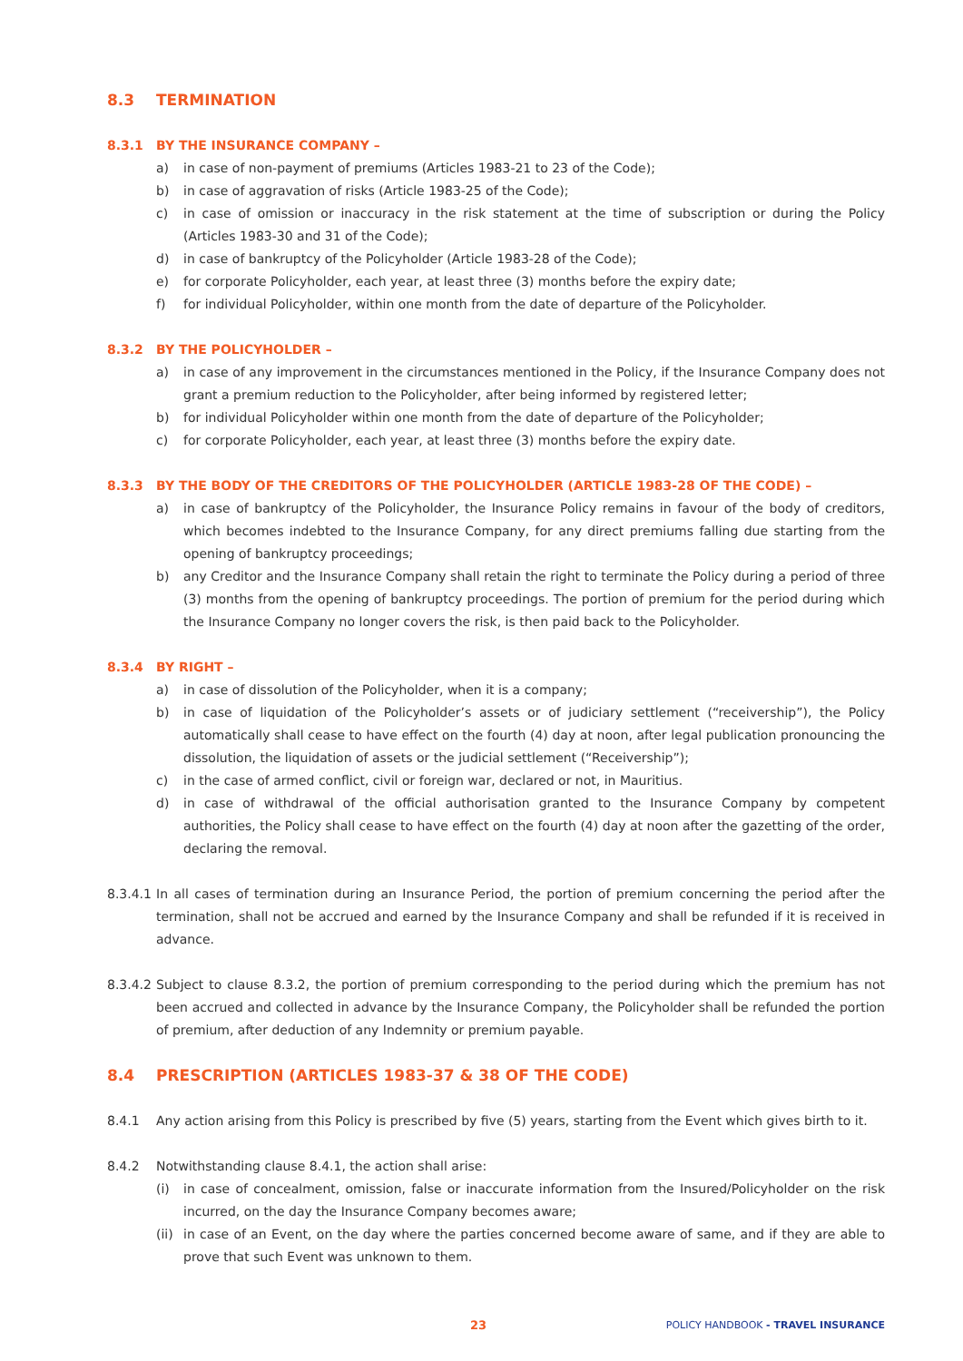8.3 TERMINATION
8.3.1 BY THE INSURANCE COMPANY –
a) in case of non-payment of premiums (Articles 1983-21 to 23 of the Code);
b) in case of aggravation of risks (Article 1983-25 of the Code);
c) in case of omission or inaccuracy in the risk statement at the time of subscription or during the Policy (Articles 1983-30 and 31 of the Code);
d) in case of bankruptcy of the Policyholder (Article 1983-28 of the Code);
e) for corporate Policyholder, each year, at least three (3) months before the expiry date;
f) for individual Policyholder, within one month from the date of departure of the Policyholder.
8.3.2 BY THE POLICYHOLDER –
a) in case of any improvement in the circumstances mentioned in the Policy, if the Insurance Company does not grant a premium reduction to the Policyholder, after being informed by registered letter;
b) for individual Policyholder within one month from the date of departure of the Policyholder;
c) for corporate Policyholder, each year, at least three (3) months before the expiry date.
8.3.3 BY THE BODY OF THE CREDITORS OF THE POLICYHOLDER (ARTICLE 1983-28 OF THE CODE) –
a) in case of bankruptcy of the Policyholder, the Insurance Policy remains in favour of the body of creditors, which becomes indebted to the Insurance Company, for any direct premiums falling due starting from the opening of bankruptcy proceedings;
b) any Creditor and the Insurance Company shall retain the right to terminate the Policy during a period of three (3) months from the opening of bankruptcy proceedings. The portion of premium for the period during which the Insurance Company no longer covers the risk, is then paid back to the Policyholder.
8.3.4 BY RIGHT –
a) in case of dissolution of the Policyholder, when it is a company;
b) in case of liquidation of the Policyholder’s assets or of judiciary settlement (“receivership”), the Policy automatically shall cease to have effect on the fourth (4) day at noon, after legal publication pronouncing the dissolution, the liquidation of assets or the judicial settlement (“Receivership”);
c) in the case of armed conflict, civil or foreign war, declared or not, in Mauritius.
d) in case of withdrawal of the official authorisation granted to the Insurance Company by competent authorities, the Policy shall cease to have effect on the fourth (4) day at noon after the gazetting of the order, declaring the removal.
8.3.4.1 In all cases of termination during an Insurance Period, the portion of premium concerning the period after the termination, shall not be accrued and earned by the Insurance Company and shall be refunded if it is received in advance.
8.3.4.2 Subject to clause 8.3.2, the portion of premium corresponding to the period during which the premium has not been accrued and collected in advance by the Insurance Company, the Policyholder shall be refunded the portion of premium, after deduction of any Indemnity or premium payable.
8.4 PRESCRIPTION (ARTICLES 1983-37 & 38 OF THE CODE)
8.4.1 Any action arising from this Policy is prescribed by five (5) years, starting from the Event which gives birth to it.
8.4.2 Notwithstanding clause 8.4.1, the action shall arise:
(i) in case of concealment, omission, false or inaccurate information from the Insured/Policyholder on the risk incurred, on the day the Insurance Company becomes aware;
(ii) in case of an Event, on the day where the parties concerned become aware of same, and if they are able to prove that such Event was unknown to them.
23 POLICY HANDBOOK - TRAVEL INSURANCE